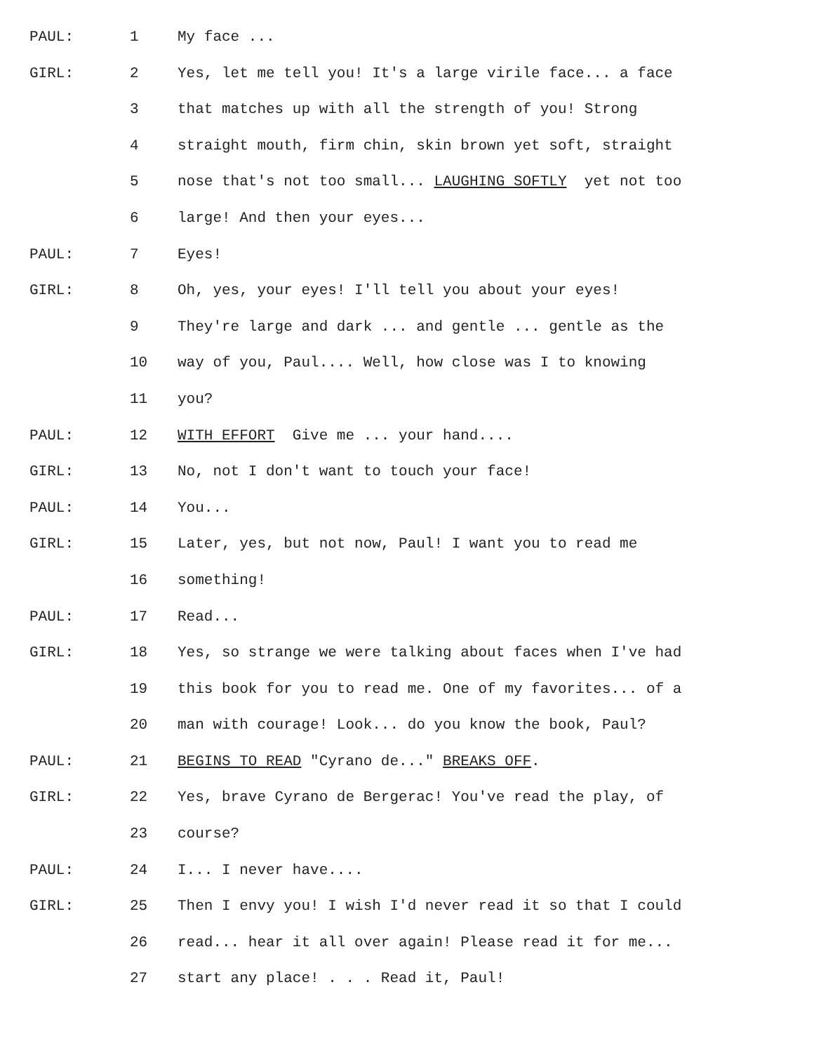PAUL: 1 My face ...
GIRL: 2 Yes, let me tell you! It's a large virile face... a face
3 that matches up with all the strength of you! Strong
4 straight mouth, firm chin, skin brown yet soft, straight
5 nose that's not too small... LAUGHING SOFTLY yet not too
6 large! And then your eyes...
PAUL: 7 Eyes!
GIRL: 8 Oh, yes, your eyes! I'll tell you about your eyes!
9 They're large and dark ... and gentle ... gentle as the
10 way of you, Paul.... Well, how close was I to knowing
11 you?
PAUL: 12 WITH EFFORT Give me ... your hand....
GIRL: 13 No, not I don't want to touch your face!
PAUL: 14 You...
GIRL: 15 Later, yes, but not now, Paul! I want you to read me
16 something!
PAUL: 17 Read...
GIRL: 18 Yes, so strange we were talking about faces when I've had
19 this book for you to read me. One of my favorites... of a
20 man with courage! Look... do you know the book, Paul?
PAUL: 21 BEGINS TO READ "Cyrano de..." BREAKS OFF.
GIRL: 22 Yes, brave Cyrano de Bergerac! You've read the play, of
23 course?
PAUL: 24 I... I never have....
GIRL: 25 Then I envy you! I wish I'd never read it so that I could
26 read... hear it all over again! Please read it for me...
27 start any place! . . . Read it, Paul!